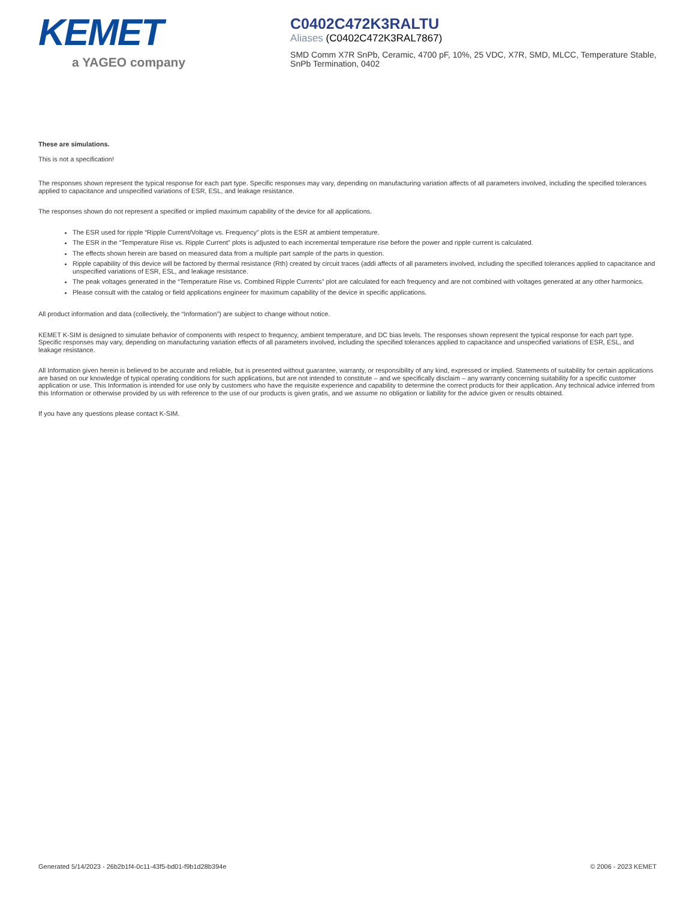KEMET
a YAGEO company
C0402C472K3RALTU
Aliases (C0402C472K3RAL7867)
SMD Comm X7R SnPb, Ceramic, 4700 pF, 10%, 25 VDC, X7R, SMD, MLCC, Temperature Stable, SnPb Termination, 0402
These are simulations.
This is not a specification!
The responses shown represent the typical response for each part type. Specific responses may vary, depending on manufacturing variation affects of all parameters involved, including the specified tolerances applied to capacitance and unspecified variations of ESR, ESL, and leakage resistance.
The responses shown do not represent a specified or implied maximum capability of the device for all applications.
The ESR used for ripple “Ripple Current/Voltage vs. Frequency” plots is the ESR at ambient temperature.
The ESR in the “Temperature Rise vs. Ripple Current” plots is adjusted to each incremental temperature rise before the power and ripple current is calculated.
The effects shown herein are based on measured data from a multiple part sample of the parts in question.
Ripple capability of this device will be factored by thermal resistance (Rth) created by circuit traces (addi affects of all parameters involved, including the specified tolerances applied to capacitance and unspecified variations of ESR, ESL, and leakage resistance.
The peak voltages generated in the “Temperature Rise vs. Combined Ripple Currents” plot are calculated for each frequency and are not combined with voltages generated at any other harmonics.
Please consult with the catalog or field applications engineer for maximum capability of the device in specific applications.
All product information and data (collectively, the “Information”) are subject to change without notice.
KEMET K-SIM is designed to simulate behavior of components with respect to frequency, ambient temperature, and DC bias levels. The responses shown represent the typical response for each part type. Specific responses may vary, depending on manufacturing variation effects of all parameters involved, including the specified tolerances applied to capacitance and unspecified variations of ESR, ESL, and leakage resistance.
All Information given herein is believed to be accurate and reliable, but is presented without guarantee, warranty, or responsibility of any kind, expressed or implied. Statements of suitability for certain applications are based on our knowledge of typical operating conditions for such applications, but are not intended to constitute – and we specifically disclaim – any warranty concerning suitability for a specific customer application or use. This Information is intended for use only by customers who have the requisite experience and capability to determine the correct products for their application. Any technical advice inferred from this Information or otherwise provided by us with reference to the use of our products is given gratis, and we assume no obligation or liability for the advice given or results obtained.
If you have any questions please contact K-SIM.
Generated 5/14/2023 - 26b2b1f4-0c11-43f5-bd01-f9b1d28b394e © 2006 - 2023 KEMET